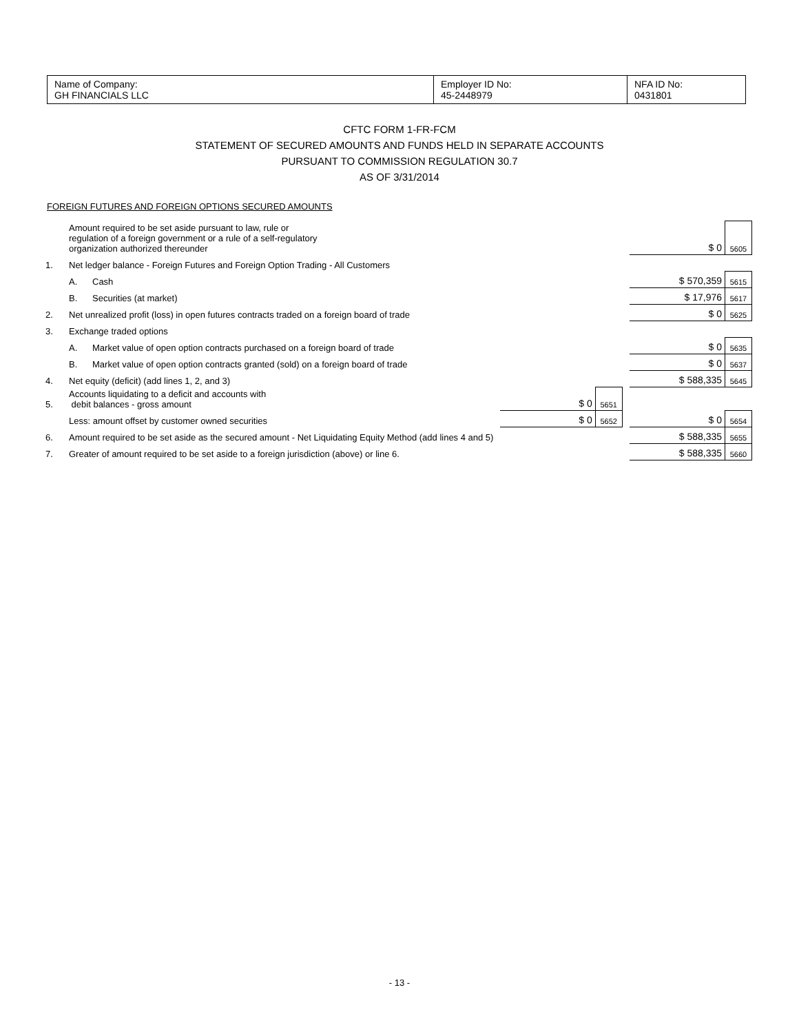| Name of Company: GH FINANCIALS LLC | Employer ID No: 45-2448979 | NFA ID No: 0431801 |
CFTC FORM 1-FR-FCM
STATEMENT OF SECURED AMOUNTS AND FUNDS HELD IN SEPARATE ACCOUNTS
PURSUANT TO COMMISSION REGULATION 30.7
AS OF 3/31/2014
FOREIGN FUTURES AND FOREIGN OPTIONS SECURED AMOUNTS
| | Amount required to be set aside pursuant to law, rule or regulation of a foreign government or a rule of a self-regulatory organization authorized thereunder | | | | | $ 0 | 5605 |
| 1. | Net ledger balance - Foreign Futures and Foreign Option Trading - All Customers | | | | | | |
| | A. | Cash | | | | $ 570,359 | 5615 |
| | B. | Securities (at market) | | | | $ 17,976 | 5617 |
| 2. | Net unrealized profit (loss) in open futures contracts traded on a foreign board of trade | | | | | $ 0 | 5625 |
| 3. | Exchange traded options | | | | | | |
| | A. | Market value of open option contracts purchased on a foreign board of trade | | | | $ 0 | 5635 |
| | B. | Market value of open option contracts granted (sold) on a foreign board of trade | | | | $ 0 | 5637 |
| 4. | Net equity (deficit) (add lines 1, 2, and 3) | | | | | $ 588,335 | 5645 |
| 5. | Accounts liquidating to a deficit and accounts with debit balances - gross amount | | $ 0 | 5651 | | | |
| | Less: amount offset by customer owned securities | | $ 0 | 5652 | | $ 0 | 5654 |
| 6. | Amount required to be set aside as the secured amount - Net Liquidating Equity Method (add lines 4 and 5) | | | | | $ 588,335 | 5655 |
| 7. | Greater of amount required to be set aside to a foreign jurisdiction (above) or line 6. | | | | | $ 588,335 | 5660 |
- 13 -